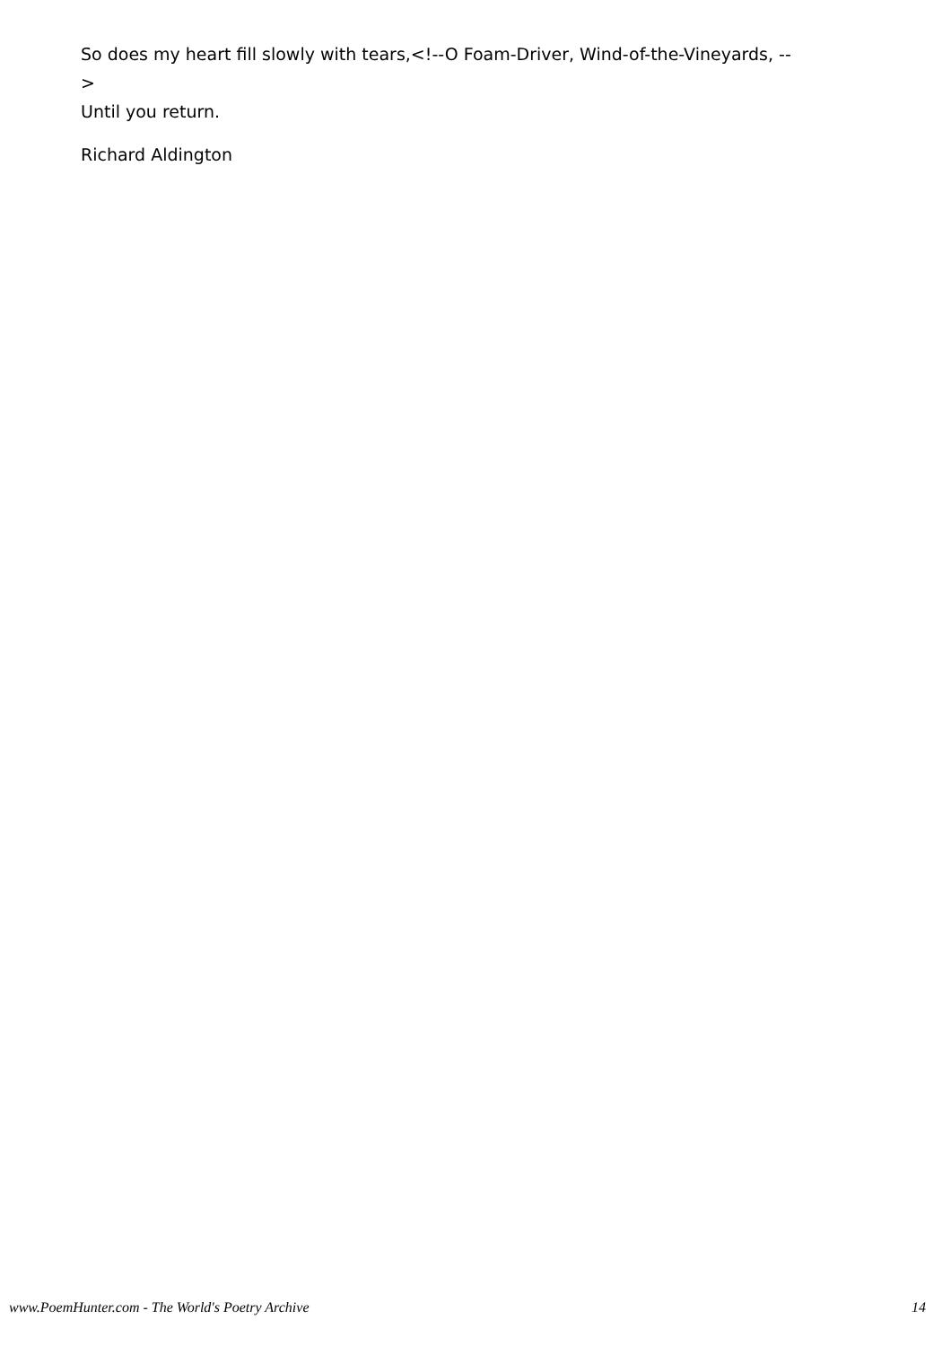So does my heart fill slowly with tears,<!--O Foam-Driver, Wind-of-the-Vineyards, -->
Until you return.
Richard Aldington
www.PoemHunter.com - The World's Poetry Archive 14